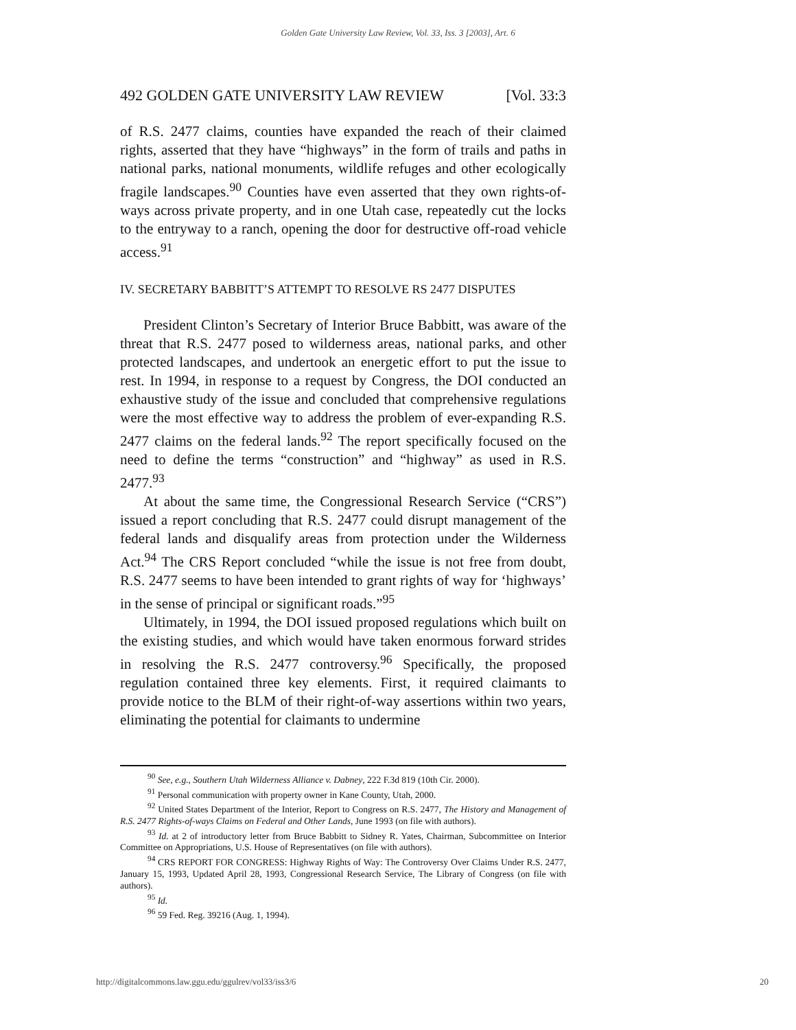Golden Gate University Law Review, Vol. 33, Iss. 3 [2003], Art. 6
492 GOLDEN GATE UNIVERSITY LAW REVIEW [Vol. 33:3
of R.S. 2477 claims, counties have expanded the reach of their claimed rights, asserted that they have “highways” in the form of trails and paths in national parks, national monuments, wildlife refuges and other ecologically fragile landscapes.<sup>90</sup> Counties have even asserted that they own rights-of-ways across private property, and in one Utah case, repeatedly cut the locks to the entryway to a ranch, opening the door for destructive off-road vehicle access.<sup>91</sup>
IV. SECRETARY BABBITT’S ATTEMPT TO RESOLVE RS 2477 DISPUTES
President Clinton’s Secretary of Interior Bruce Babbitt, was aware of the threat that R.S. 2477 posed to wilderness areas, national parks, and other protected landscapes, and undertook an energetic effort to put the issue to rest. In 1994, in response to a request by Congress, the DOI conducted an exhaustive study of the issue and concluded that comprehensive regulations were the most effective way to address the problem of ever-expanding R.S. 2477 claims on the federal lands.<sup>92</sup> The report specifically focused on the need to define the terms “construction” and “highway” as used in R.S. 2477.<sup>93</sup>
At about the same time, the Congressional Research Service (“CRS”) issued a report concluding that R.S. 2477 could disrupt management of the federal lands and disqualify areas from protection under the Wilderness Act.<sup>94</sup> The CRS Report concluded “while the issue is not free from doubt, R.S. 2477 seems to have been intended to grant rights of way for ‘highways’ in the sense of principal or significant roads.”<sup>95</sup>
Ultimately, in 1994, the DOI issued proposed regulations which built on the existing studies, and which would have taken enormous forward strides in resolving the R.S. 2477 controversy.<sup>96</sup> Specifically, the proposed regulation contained three key elements. First, it required claimants to provide notice to the BLM of their right-of-way assertions within two years, eliminating the potential for claimants to undermine
<sup>90</sup> See, e.g., Southern Utah Wilderness Alliance v. Dabney, 222 F.3d 819 (10th Cir. 2000).
<sup>91</sup> Personal communication with property owner in Kane County, Utah, 2000.
<sup>92</sup> United States Department of the Interior, Report to Congress on R.S. 2477, The History and Management of R.S. 2477 Rights-of-ways Claims on Federal and Other Lands, June 1993 (on file with authors).
<sup>93</sup> Id. at 2 of introductory letter from Bruce Babbitt to Sidney R. Yates, Chairman, Subcommittee on Interior Committee on Appropriations, U.S. House of Representatives (on file with authors).
<sup>94</sup> CRS REPORT FOR CONGRESS: Highway Rights of Way: The Controversy Over Claims Under R.S. 2477, January 15, 1993, Updated April 28, 1993, Congressional Research Service, The Library of Congress (on file with authors).
<sup>95</sup> Id.
<sup>96</sup> 59 Fed. Reg. 39216 (Aug. 1, 1994).
http://digitalcommons.law.ggu.edu/ggulrev/vol33/iss3/6 20